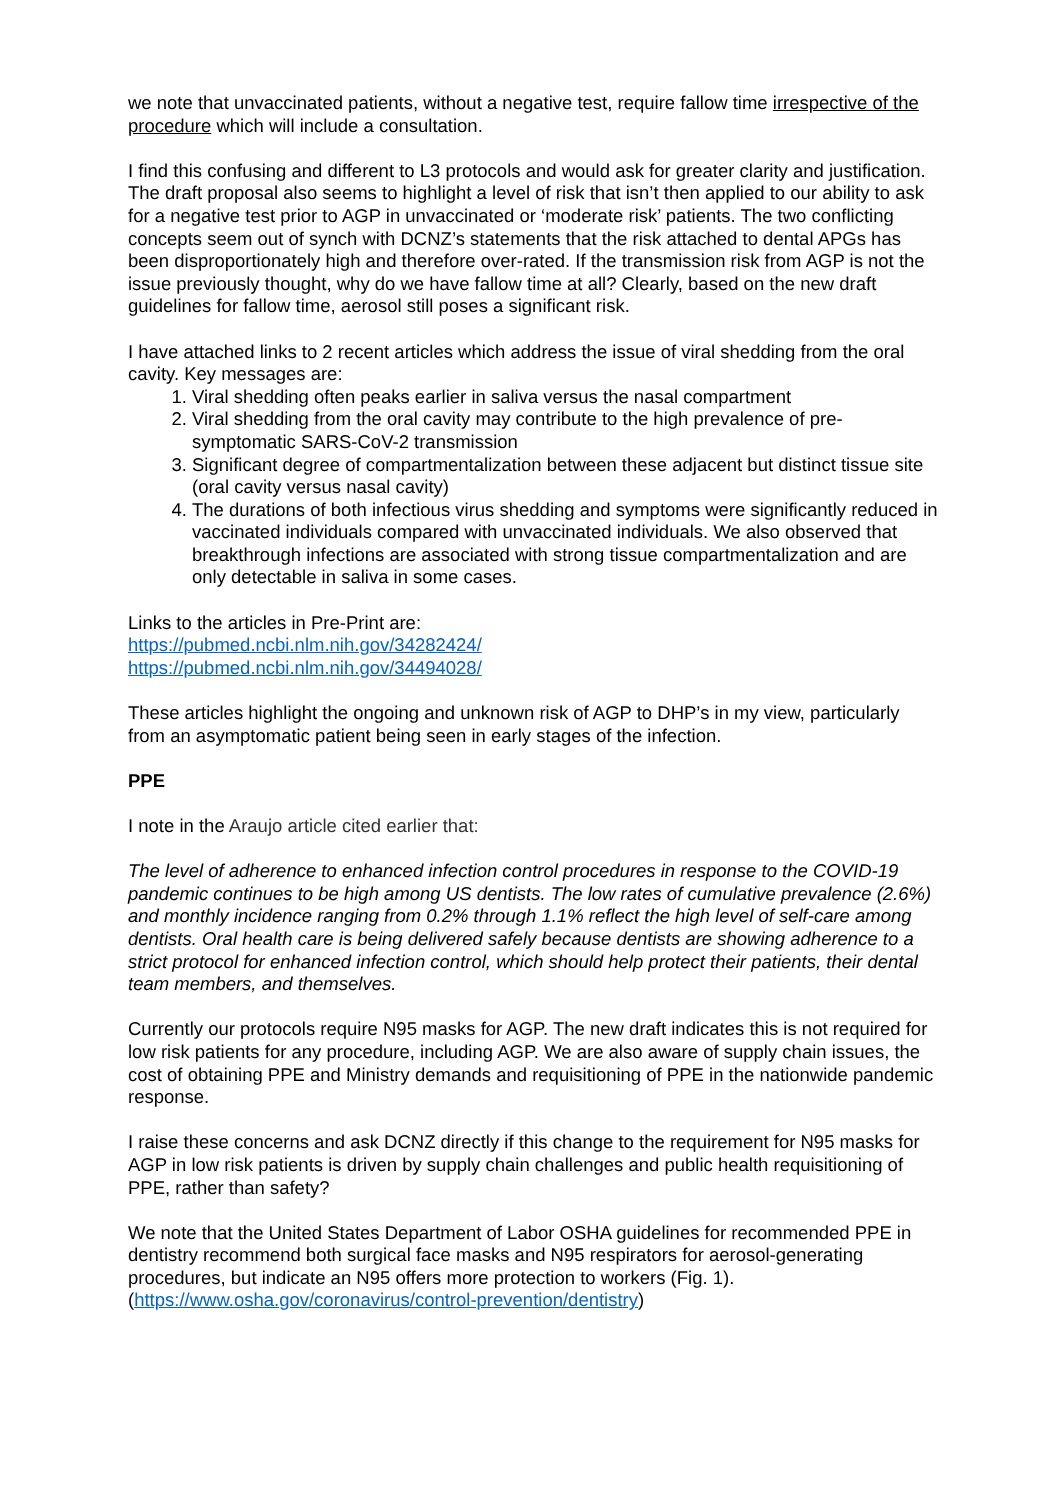we note that unvaccinated patients, without a negative test, require fallow time irrespective of the procedure which will include a consultation.
I find this confusing and different to L3 protocols and would ask for greater clarity and justification. The draft proposal also seems to highlight a level of risk that isn’t then applied to our ability to ask for a negative test prior to AGP in unvaccinated or ‘moderate risk’ patients. The two conflicting concepts seem out of synch with DCNZ’s statements that the risk attached to dental APGs has been disproportionately high and therefore over-rated. If the transmission risk from AGP is not the issue previously thought, why do we have fallow time at all? Clearly, based on the new draft guidelines for fallow time, aerosol still poses a significant risk.
I have attached links to 2 recent articles which address the issue of viral shedding from the oral cavity. Key messages are:
1. Viral shedding often peaks earlier in saliva versus the nasal compartment
2. Viral shedding from the oral cavity may contribute to the high prevalence of pre-symptomatic SARS-CoV-2 transmission
3. Significant degree of compartmentalization between these adjacent but distinct tissue site (oral cavity versus nasal cavity)
4. The durations of both infectious virus shedding and symptoms were significantly reduced in vaccinated individuals compared with unvaccinated individuals. We also observed that breakthrough infections are associated with strong tissue compartmentalization and are only detectable in saliva in some cases.
Links to the articles in Pre-Print are:
https://pubmed.ncbi.nlm.nih.gov/34282424/
https://pubmed.ncbi.nlm.nih.gov/34494028/
These articles highlight the ongoing and unknown risk of AGP to DHP’s in my view, particularly from an asymptomatic patient being seen in early stages of the infection.
PPE
I note in the Araujo article cited earlier that:
The level of adherence to enhanced infection control procedures in response to the COVID-19 pandemic continues to be high among US dentists. The low rates of cumulative prevalence (2.6%) and monthly incidence ranging from 0.2% through 1.1% reflect the high level of self-care among dentists. Oral health care is being delivered safely because dentists are showing adherence to a strict protocol for enhanced infection control, which should help protect their patients, their dental team members, and themselves.
Currently our protocols require N95 masks for AGP. The new draft indicates this is not required for low risk patients for any procedure, including AGP. We are also aware of supply chain issues, the cost of obtaining PPE and Ministry demands and requisitioning of PPE in the nationwide pandemic response.
I raise these concerns and ask DCNZ directly if this change to the requirement for N95 masks for AGP in low risk patients is driven by supply chain challenges and public health requisitioning of PPE, rather than safety?
We note that the United States Department of Labor OSHA guidelines for recommended PPE in dentistry recommend both surgical face masks and N95 respirators for aerosol-generating procedures, but indicate an N95 offers more protection to workers (Fig. 1). (https://www.osha.gov/coronavirus/control-prevention/dentistry)